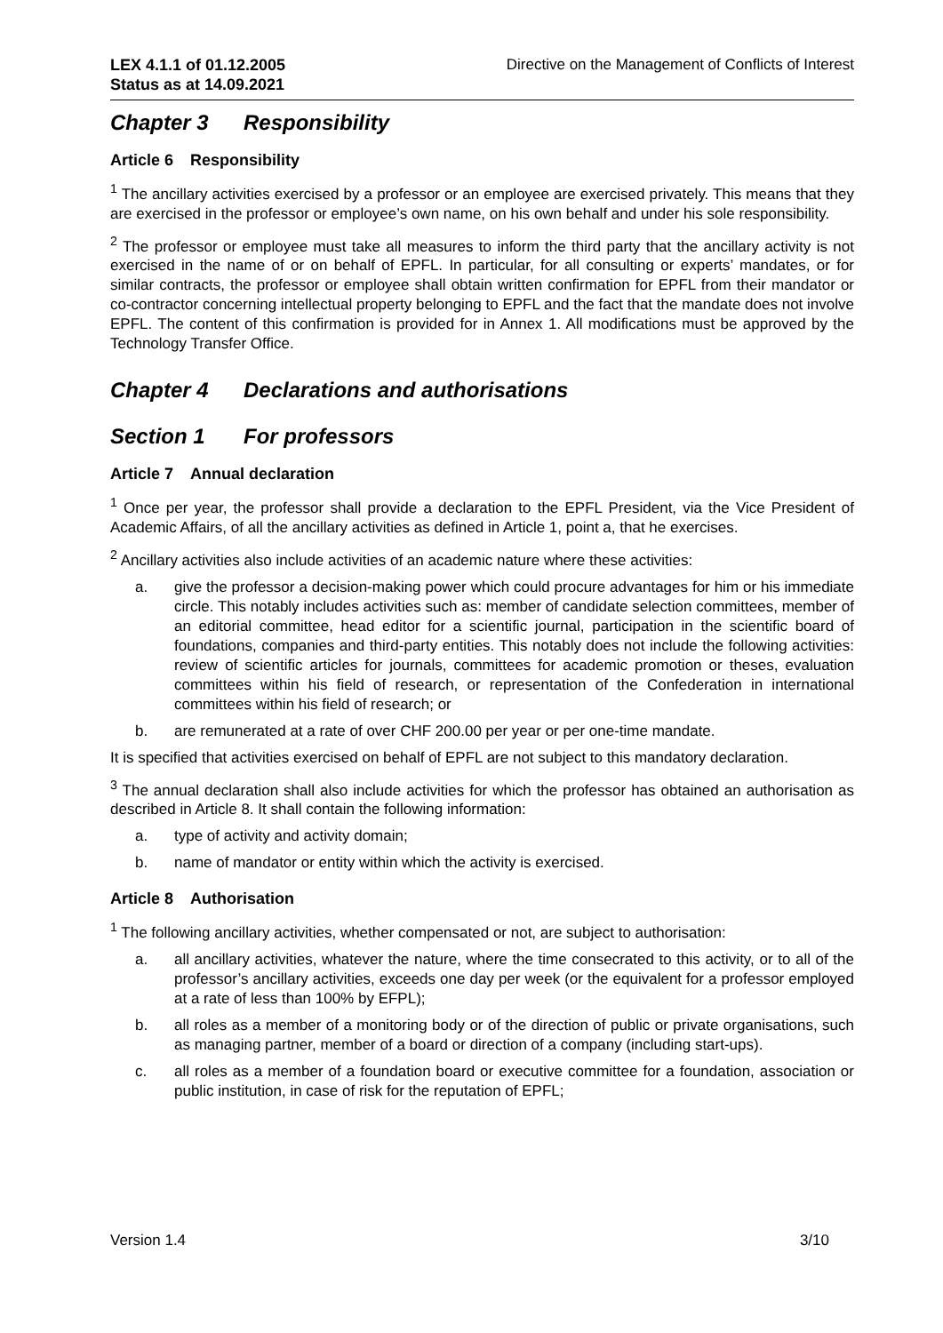LEX 4.1.1 of 01.12.2005
Status as at 14.09.2021
Directive on the Management of Conflicts of Interest
Chapter 3 Responsibility
Article 6 Responsibility
<sup>1</sup> The ancillary activities exercised by a professor or an employee are exercised privately. This means that they are exercised in the professor or employee’s own name, on his own behalf and under his sole responsibility.
<sup>2</sup> The professor or employee must take all measures to inform the third party that the ancillary activity is not exercised in the name of or on behalf of EPFL. In particular, for all consulting or experts’ mandates, or for similar contracts, the professor or employee shall obtain written confirmation for EPFL from their mandator or co-contractor concerning intellectual property belonging to EPFL and the fact that the mandate does not involve EPFL. The content of this confirmation is provided for in Annex 1. All modifications must be approved by the Technology Transfer Office.
Chapter 4 Declarations and authorisations
Section 1 For professors
Article 7 Annual declaration
<sup>1</sup> Once per year, the professor shall provide a declaration to the EPFL President, via the Vice President of Academic Affairs, of all the ancillary activities as defined in Article 1, point a, that he exercises.
<sup>2</sup> Ancillary activities also include activities of an academic nature where these activities:
a. give the professor a decision-making power which could procure advantages for him or his immediate circle. This notably includes activities such as: member of candidate selection committees, member of an editorial committee, head editor for a scientific journal, participation in the scientific board of foundations, companies and third-party entities. This notably does not include the following activities: review of scientific articles for journals, committees for academic promotion or theses, evaluation committees within his field of research, or representation of the Confederation in international committees within his field of research; or
b. are remunerated at a rate of over CHF 200.00 per year or per one-time mandate.
It is specified that activities exercised on behalf of EPFL are not subject to this mandatory declaration.
<sup>3</sup> The annual declaration shall also include activities for which the professor has obtained an authorisation as described in Article 8. It shall contain the following information:
a. type of activity and activity domain;
b. name of mandator or entity within which the activity is exercised.
Article 8 Authorisation
<sup>1</sup> The following ancillary activities, whether compensated or not, are subject to authorisation:
a. all ancillary activities, whatever the nature, where the time consecrated to this activity, or to all of the professor’s ancillary activities, exceeds one day per week (or the equivalent for a professor employed at a rate of less than 100% by EFPL);
b. all roles as a member of a monitoring body or of the direction of public or private organisations, such as managing partner, member of a board or direction of a company (including start-ups).
c. all roles as a member of a foundation board or executive committee for a foundation, association or public institution, in case of risk for the reputation of EPFL;
Version 1.4 3/10